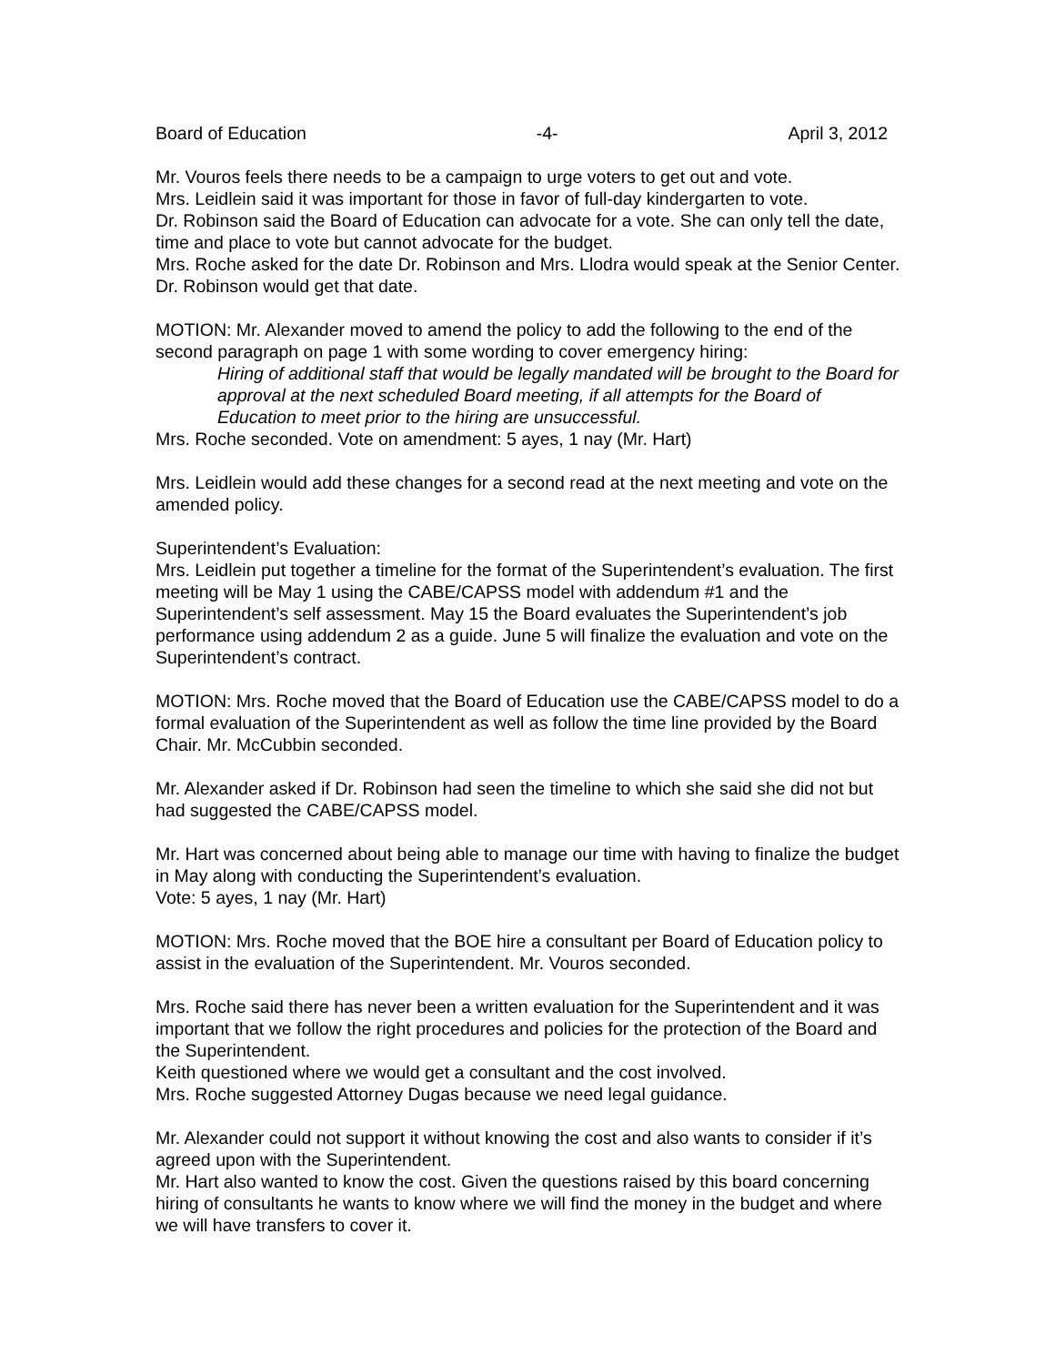Board of Education -4- April 3, 2012
Mr. Vouros feels there needs to be a campaign to urge voters to get out and vote.
Mrs. Leidlein said it was important for those in favor of full-day kindergarten to vote.
Dr. Robinson said the Board of Education can advocate for a vote. She can only tell the date, time and place to vote but cannot advocate for the budget.
Mrs. Roche asked for the date Dr. Robinson and Mrs. Llodra would speak at the Senior Center. Dr. Robinson would get that date.
MOTION: Mr. Alexander moved to amend the policy to add the following to the end of the second paragraph on page 1 with some wording to cover emergency hiring:
Hiring of additional staff that would be legally mandated will be brought to the Board for approval at the next scheduled Board meeting, if all attempts for the Board of Education to meet prior to the hiring are unsuccessful.
Mrs. Roche seconded. Vote on amendment: 5 ayes, 1 nay (Mr. Hart)
Mrs. Leidlein would add these changes for a second read at the next meeting and vote on the amended policy.
Superintendent’s Evaluation:
Mrs. Leidlein put together a timeline for the format of the Superintendent’s evaluation. The first meeting will be May 1 using the CABE/CAPSS model with addendum #1 and the Superintendent’s self assessment. May 15 the Board evaluates the Superintendent’s job performance using addendum 2 as a guide. June 5 will finalize the evaluation and vote on the Superintendent’s contract.
MOTION: Mrs. Roche moved that the Board of Education use the CABE/CAPSS model to do a formal evaluation of the Superintendent as well as follow the time line provided by the Board Chair. Mr. McCubbin seconded.
Mr. Alexander asked if Dr. Robinson had seen the timeline to which she said she did not but had suggested the CABE/CAPSS model.
Mr. Hart was concerned about being able to manage our time with having to finalize the budget in May along with conducting the Superintendent’s evaluation.
Vote: 5 ayes, 1 nay (Mr. Hart)
MOTION: Mrs. Roche moved that the BOE hire a consultant per Board of Education policy to assist in the evaluation of the Superintendent. Mr. Vouros seconded.
Mrs. Roche said there has never been a written evaluation for the Superintendent and it was important that we follow the right procedures and policies for the protection of the Board and the Superintendent.
Keith questioned where we would get a consultant and the cost involved.
Mrs. Roche suggested Attorney Dugas because we need legal guidance.
Mr. Alexander could not support it without knowing the cost and also wants to consider if it’s agreed upon with the Superintendent.
Mr. Hart also wanted to know the cost. Given the questions raised by this board concerning hiring of consultants he wants to know where we will find the money in the budget and where we will have transfers to cover it.